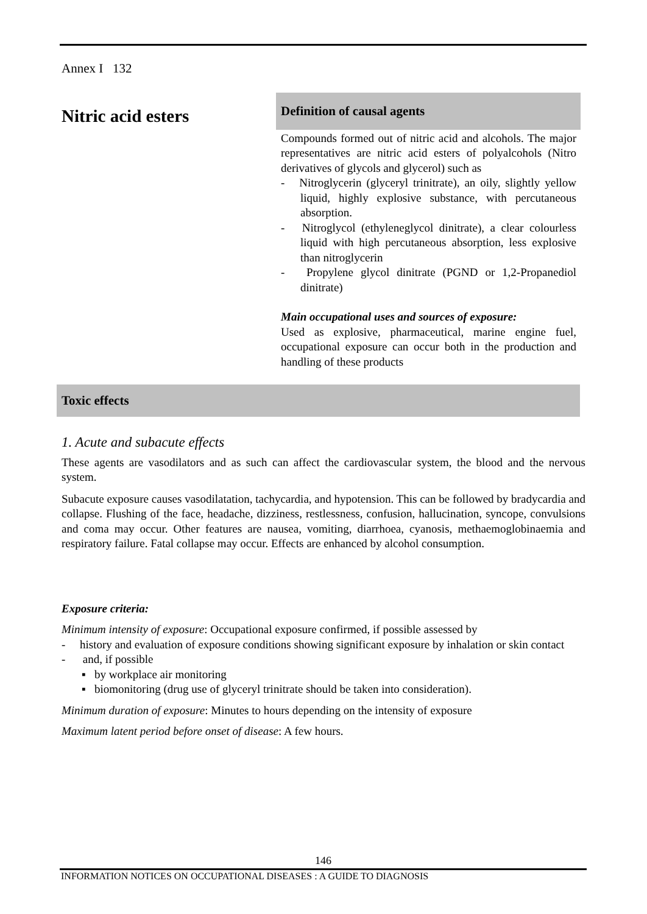Annex I 132
Nitric acid esters
Definition of causal agents
Compounds formed out of nitric acid and alcohols. The major representatives are nitric acid esters of polyalcohols (Nitro derivatives of glycols and glycerol) such as
- Nitroglycerin (glyceryl trinitrate), an oily, slightly yellow liquid, highly explosive substance, with percutaneous absorption.
- Nitroglycol (ethyleneglycol dinitrate), a clear colourless liquid with high percutaneous absorption, less explosive than nitroglycerin
- Propylene glycol dinitrate (PGND or 1,2-Propanediol dinitrate)
Main occupational uses and sources of exposure:
Used as explosive, pharmaceutical, marine engine fuel, occupational exposure can occur both in the production and handling of these products
Toxic effects
1. Acute and subacute effects
These agents are vasodilators and as such can affect the cardiovascular system, the blood and the nervous system.
Subacute exposure causes vasodilatation, tachycardia, and hypotension. This can be followed by bradycardia and collapse. Flushing of the face, headache, dizziness, restlessness, confusion, hallucination, syncope, convulsions and coma may occur. Other features are nausea, vomiting, diarrhoea, cyanosis, methaemoglobinaemia and respiratory failure. Fatal collapse may occur. Effects are enhanced by alcohol consumption.
Exposure criteria:
Minimum intensity of exposure: Occupational exposure confirmed, if possible assessed by
- history and evaluation of exposure conditions showing significant exposure by inhalation or skin contact
- and, if possible
▪ by workplace air monitoring
▪ biomonitoring (drug use of glyceryl trinitrate should be taken into consideration).
Minimum duration of exposure: Minutes to hours depending on the intensity of exposure
Maximum latent period before onset of disease: A few hours.
146
INFORMATION NOTICES ON OCCUPATIONAL DISEASES : A GUIDE TO DIAGNOSIS